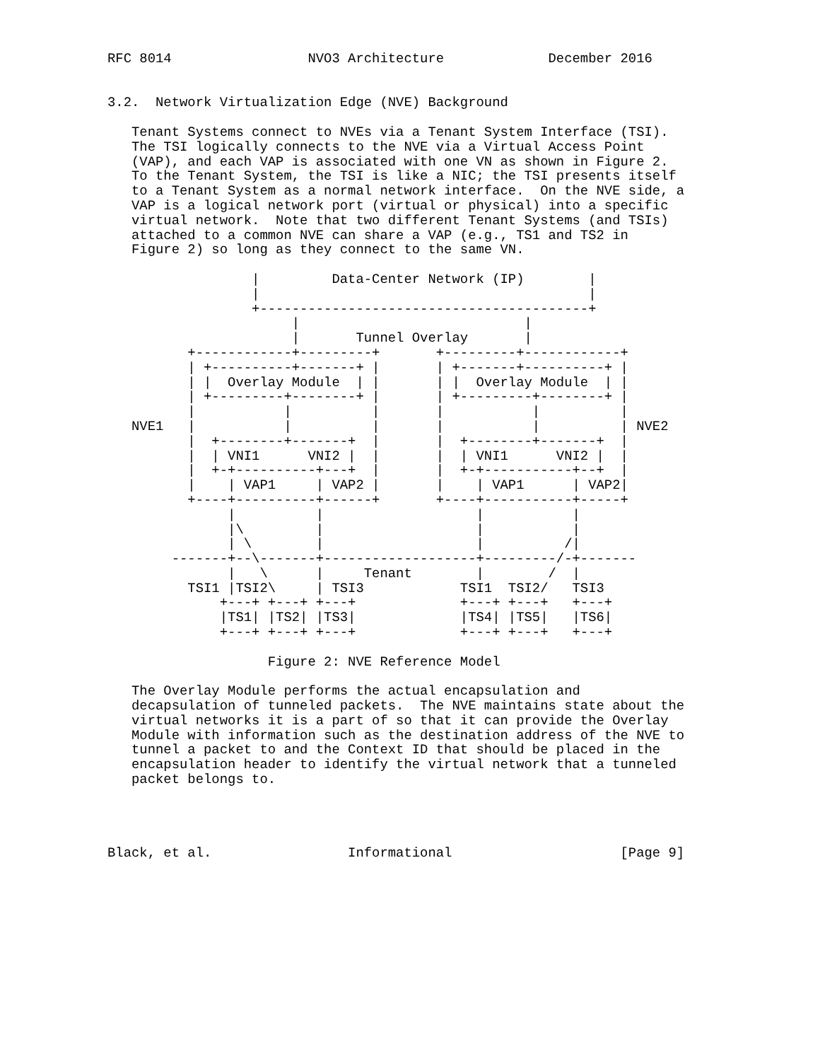RFC 8014                 NVO3 Architecture             December 2016


3.2.  Network Virtualization Edge (NVE) Background

   Tenant Systems connect to NVEs via a Tenant System Interface (TSI).
   The TSI logically connects to the NVE via a Virtual Access Point
   (VAP), and each VAP is associated with one VN as shown in Figure 2.
   To the Tenant System, the TSI is like a NIC; the TSI presents itself
   to a Tenant System as a normal network interface.  On the NVE side, a
   VAP is a logical network port (virtual or physical) into a specific
   virtual network.  Note that two different Tenant Systems (and TSIs)
   attached to a common NVE can share a VAP (e.g., TS1 and TS2 in
   Figure 2) so long as they connect to the same VN.

                  |         Data-Center Network (IP)        |
                  |                                         |
                  +-----------------------------------------+
                       |                            |
                       |       Tunnel Overlay       |
          +------------+---------+       +---------+------------+
          | +----------+-------+ |       | +-------+----------+ |
          | |  Overlay Module  | |       | |  Overlay Module  | |
          | +---------+--------+ |       | +---------+--------+ |
          |           |          |       |           |          |
   NVE1   |           |          |       |           |          | NVE2
          |  +--------+-------+  |       |  +--------+-------+  |
          |  | VNI1      VNI2 |  |       |  | VNI1      VNI2 |  |
          |  +-+----------+---+  |       |  +-+-----------+--+  |
          |    | VAP1     | VAP2 |       |    | VAP1      | VAP2|
          +----+----------+------+       +----+-----------+-----+
               |          |                   |           |
               |\         |                   |           |
               | \        |                   |          /|
        -------+--\-------+-------------------+---------/-+-------
               |   \      |     Tenant        |        /  |
          TSI1 |TSI2\     | TSI3            TSI1  TSI2/   TSI3
              +---+ +---+ +---+             +---+ +---+   +---+
              |TS1| |TS2| |TS3|             |TS4| |TS5|   |TS6|
              +---+ +---+ +---+             +---+ +---+   +---+

                    Figure 2: NVE Reference Model

   The Overlay Module performs the actual encapsulation and
   decapsulation of tunneled packets.  The NVE maintains state about the
   virtual networks it is a part of so that it can provide the Overlay
   Module with information such as the destination address of the NVE to
   tunnel a packet to and the Context ID that should be placed in the
   encapsulation header to identify the virtual network that a tunneled
   packet belongs to.




Black, et al.                 Informational                     [Page 9]